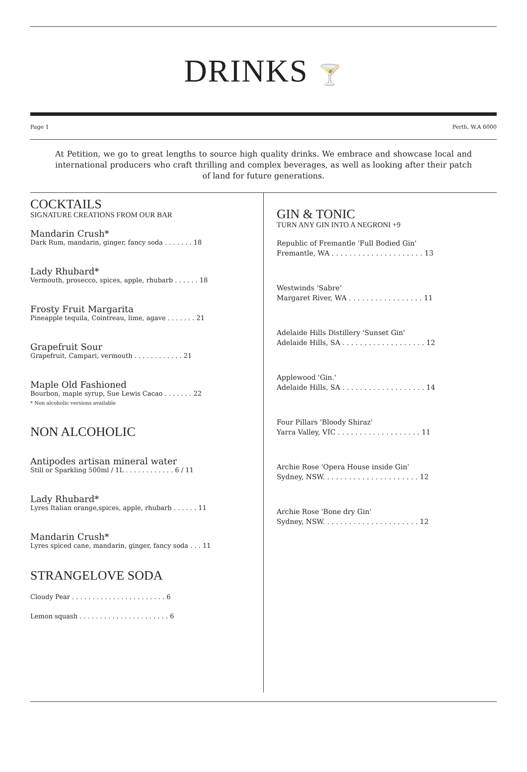DRINKS 🍸
Page 1 Perth, W.A 6000
At Petition, we go to great lengths to source high quality drinks. We embrace and showcase local and international producers who craft thrilling and complex beverages, as well as looking after their patch of land for future generations.
COCKTAILS
SIGNATURE CREATIONS FROM OUR BAR
Mandarin Crush*
Dark Rum, mandarin, ginger, fancy soda . . . . . . . 18
Lady Rhubard*
Vermouth, prosecco, spices, apple, rhubarb . . . . . . 18
Frosty Fruit Margarita
Pineapple tequila, Cointreau, lime, agave . . . . . . . 21
Grapefruit Sour
Grapefruit, Campari, vermouth . . . . . . . . . . . . 21
Maple Old Fashioned
Bourbon, maple syrup, Sue Lewis Cacao . . . . . . . 22
* Non alcoholic versions available
NON ALCOHOLIC
Antipodes artisan mineral water
Still or Sparkling 500ml / 1L . . . . . . . . . . . . 6 / 11
Lady Rhubard*
Lyres Italian orange,spices, apple, rhubarb . . . . . . 11
Mandarin Crush*
Lyres spiced cane, mandarin, ginger, fancy soda . . . 11
STRANGELOVE SODA
Cloudy Pear . . . . . . . . . . . . . . . . . . . . . . . 6
Lemon squash . . . . . . . . . . . . . . . . . . . . . . 6
GIN & TONIC
TURN ANY GIN INTO A NEGRONI +9
Republic of Fremantle 'Full Bodied Gin'
Fremantle, WA . . . . . . . . . . . . . . . . . . . . . 13
Westwinds ‘Sabre’
Margaret River, WA . . . . . . . . . . . . . . . . . 11
Adelaide Hills Distillery 'Sunset Gin'
Adelaide Hills, SA . . . . . . . . . . . . . . . . . . . 12
Applewood 'Gin.'
Adelaide Hills, SA . . . . . . . . . . . . . . . . . . . 14
Four Pillars 'Bloody Shiraz'
Yarra Valley, VIC . . . . . . . . . . . . . . . . . . . 11
Archie Rose 'Opera House inside Gin'
Sydney, NSW. . . . . . . . . . . . . . . . . . . . . . 12
Archie Rose 'Bone dry Gin'
Sydney, NSW. . . . . . . . . . . . . . . . . . . . . . 12